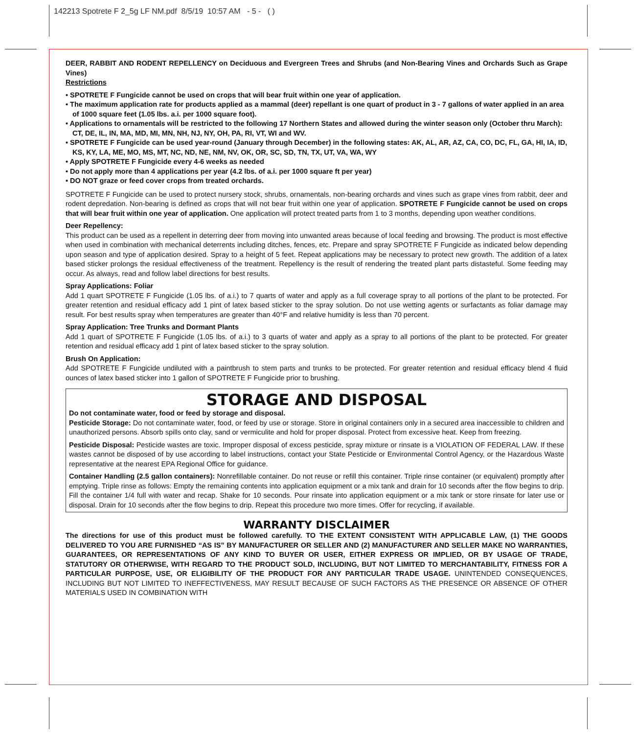142213 Spotrete F 2_5g LF NM.pdf 8/5/19 10:57 AM - 5 - ( )
DEER, RABBIT AND RODENT REPELLENCY on Deciduous and Evergreen Trees and Shrubs (and Non-Bearing Vines and Orchards Such as Grape Vines)
Restrictions
• SPOTRETE F Fungicide cannot be used on crops that will bear fruit within one year of application.
• The maximum application rate for products applied as a mammal (deer) repellant is one quart of product in 3 - 7 gallons of water applied in an area of 1000 square feet (1.05 lbs. a.i. per 1000 square foot).
• Applications to ornamentals will be restricted to the following 17 Northern States and allowed during the winter season only (October thru March): CT, DE, IL, IN, MA, MD, MI, MN, NH, NJ, NY, OH, PA, RI, VT, WI and WV.
• SPOTRETE F Fungicide can be used year-round (January through December) in the following states: AK, AL, AR, AZ, CA, CO, DC, FL, GA, HI, IA, ID, KS, KY, LA, ME, MO, MS, MT, NC, ND, NE, NM, NV, OK, OR, SC, SD, TN, TX, UT, VA, WA, WY
• Apply SPOTRETE F Fungicide every 4-6 weeks as needed
• Do not apply more than 4 applications per year (4.2 lbs. of a.i. per 1000 square ft per year)
• DO NOT graze or feed cover crops from treated orchards.
SPOTRETE F Fungicide can be used to protect nursery stock, shrubs, ornamentals, non-bearing orchards and vines such as grape vines from rabbit, deer and rodent depredation. Non-bearing is defined as crops that will not bear fruit within one year of application. SPOTRETE F Fungicide cannot be used on crops that will bear fruit within one year of application. One application will protect treated parts from 1 to 3 months, depending upon weather conditions.
Deer Repellency:
This product can be used as a repellent in deterring deer from moving into unwanted areas because of local feeding and browsing. The product is most effective when used in combination with mechanical deterrents including ditches, fences, etc. Prepare and spray SPOTRETE F Fungicide as indicated below depending upon season and type of application desired. Spray to a height of 5 feet. Repeat applications may be necessary to protect new growth. The addition of a latex based sticker prolongs the residual effectiveness of the treatment. Repellency is the result of rendering the treated plant parts distasteful. Some feeding may occur. As always, read and follow label directions for best results.
Spray Applications: Foliar
Add 1 quart SPOTRETE F Fungicide (1.05 lbs. of a.i.) to 7 quarts of water and apply as a full coverage spray to all portions of the plant to be protected. For greater retention and residual efficacy add 1 pint of latex based sticker to the spray solution. Do not use wetting agents or surfactants as foliar damage may result. For best results spray when temperatures are greater than 40°F and relative humidity is less than 70 percent.
Spray Application: Tree Trunks and Dormant Plants
Add 1 quart of SPOTRETE F Fungicide (1.05 lbs. of a.i.) to 3 quarts of water and apply as a spray to all portions of the plant to be protected. For greater retention and residual efficacy add 1 pint of latex based sticker to the spray solution.
Brush On Application:
Add SPOTRETE F Fungicide undiluted with a paintbrush to stem parts and trunks to be protected. For greater retention and residual efficacy blend 4 fluid ounces of latex based sticker into 1 gallon of SPOTRETE F Fungicide prior to brushing.
STORAGE AND DISPOSAL
Do not contaminate water, food or feed by storage and disposal.
Pesticide Storage: Do not contaminate water, food, or feed by use or storage. Store in original containers only in a secured area inaccessible to children and unauthorized persons. Absorb spills onto clay, sand or vermiculite and hold for proper disposal. Protect from excessive heat. Keep from freezing.
Pesticide Disposal: Pesticide wastes are toxic. Improper disposal of excess pesticide, spray mixture or rinsate is a VIOLATION OF FEDERAL LAW. If these wastes cannot be disposed of by use according to label instructions, contact your State Pesticide or Environmental Control Agency, or the Hazardous Waste representative at the nearest EPA Regional Office for guidance.
Container Handling (2.5 gallon containers): Nonrefillable container. Do not reuse or refill this container. Triple rinse container (or equivalent) promptly after emptying. Triple rinse as follows: Empty the remaining contents into application equipment or a mix tank and drain for 10 seconds after the flow begins to drip. Fill the container 1/4 full with water and recap. Shake for 10 seconds. Pour rinsate into application equipment or a mix tank or store rinsate for later use or disposal. Drain for 10 seconds after the flow begins to drip. Repeat this procedure two more times. Offer for recycling, if available.
WARRANTY DISCLAIMER
The directions for use of this product must be followed carefully. TO THE EXTENT CONSISTENT WITH APPLICABLE LAW, (1) THE GOODS DELIVERED TO YOU ARE FURNISHED “AS IS” BY MANUFACTURER OR SELLER AND (2) MANUFACTURER AND SELLER MAKE NO WARRANTIES, GUARANTEES, OR REPRESENTATIONS OF ANY KIND TO BUYER OR USER, EITHER EXPRESS OR IMPLIED, OR BY USAGE OF TRADE, STATUTORY OR OTHERWISE, WITH REGARD TO THE PRODUCT SOLD, INCLUDING, BUT NOT LIMITED TO MERCHANTABILITY, FITNESS FOR A PARTICULAR PURPOSE, USE, OR ELIGIBILITY OF THE PRODUCT FOR ANY PARTICULAR TRADE USAGE. UNINTENDED CONSEQUENCES, INCLUDING BUT NOT LIMITED TO INEFFECTIVENESS, MAY RESULT BECAUSE OF SUCH FACTORS AS THE PRESENCE OR ABSENCE OF OTHER MATERIALS USED IN COMBINATION WITH